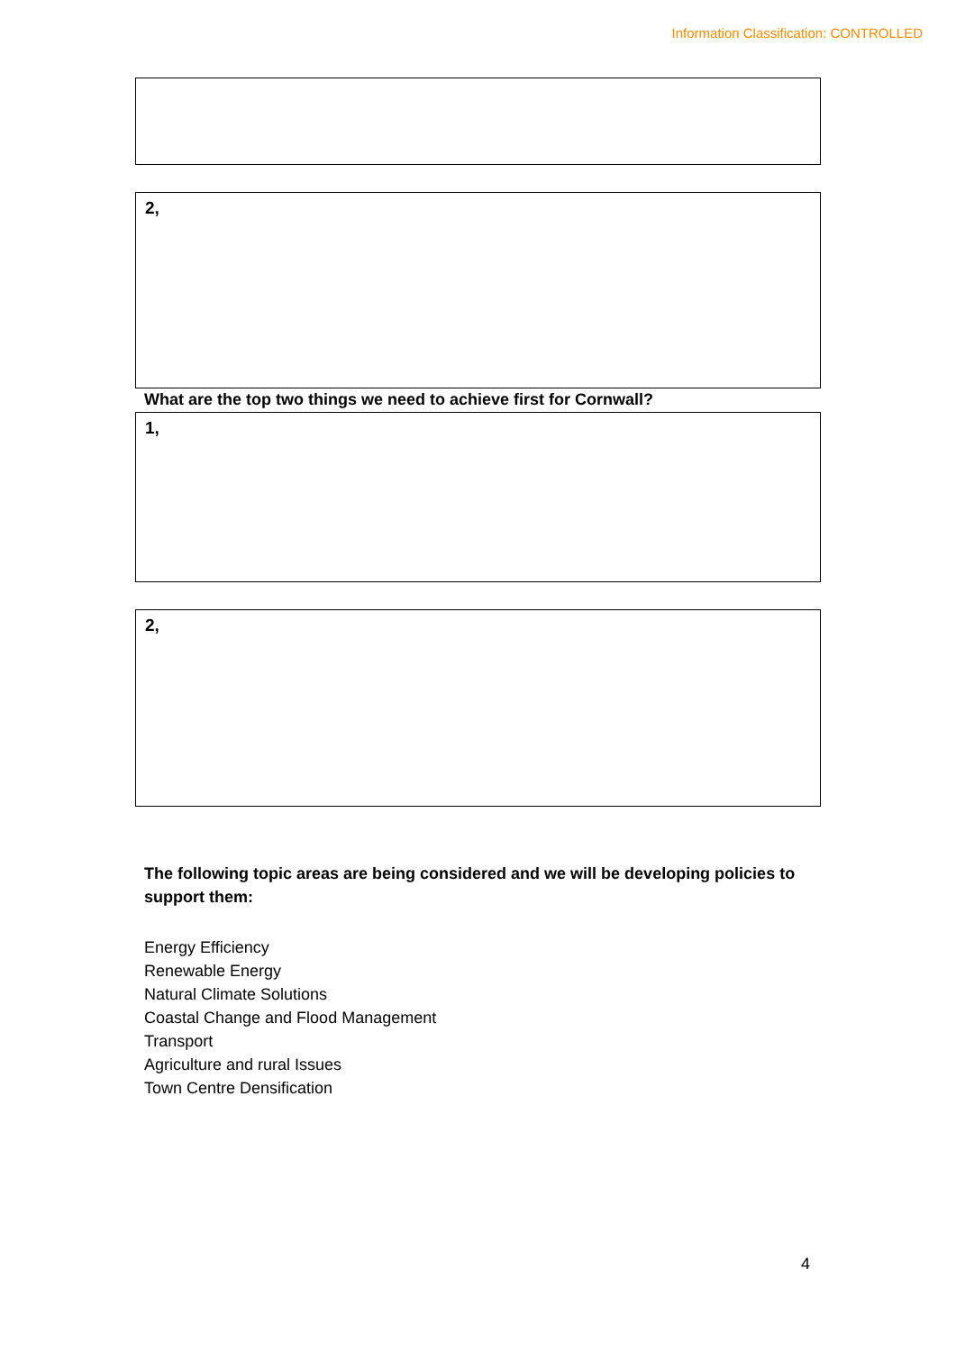Information Classification: CONTROLLED
2,
What are the top two things we need to achieve first for Cornwall?
1,
2,
The following topic areas are being considered and we will be developing policies to support them:
Energy Efficiency
Renewable Energy
Natural Climate Solutions
Coastal Change and Flood Management
Transport
Agriculture and rural Issues
Town Centre Densification
4